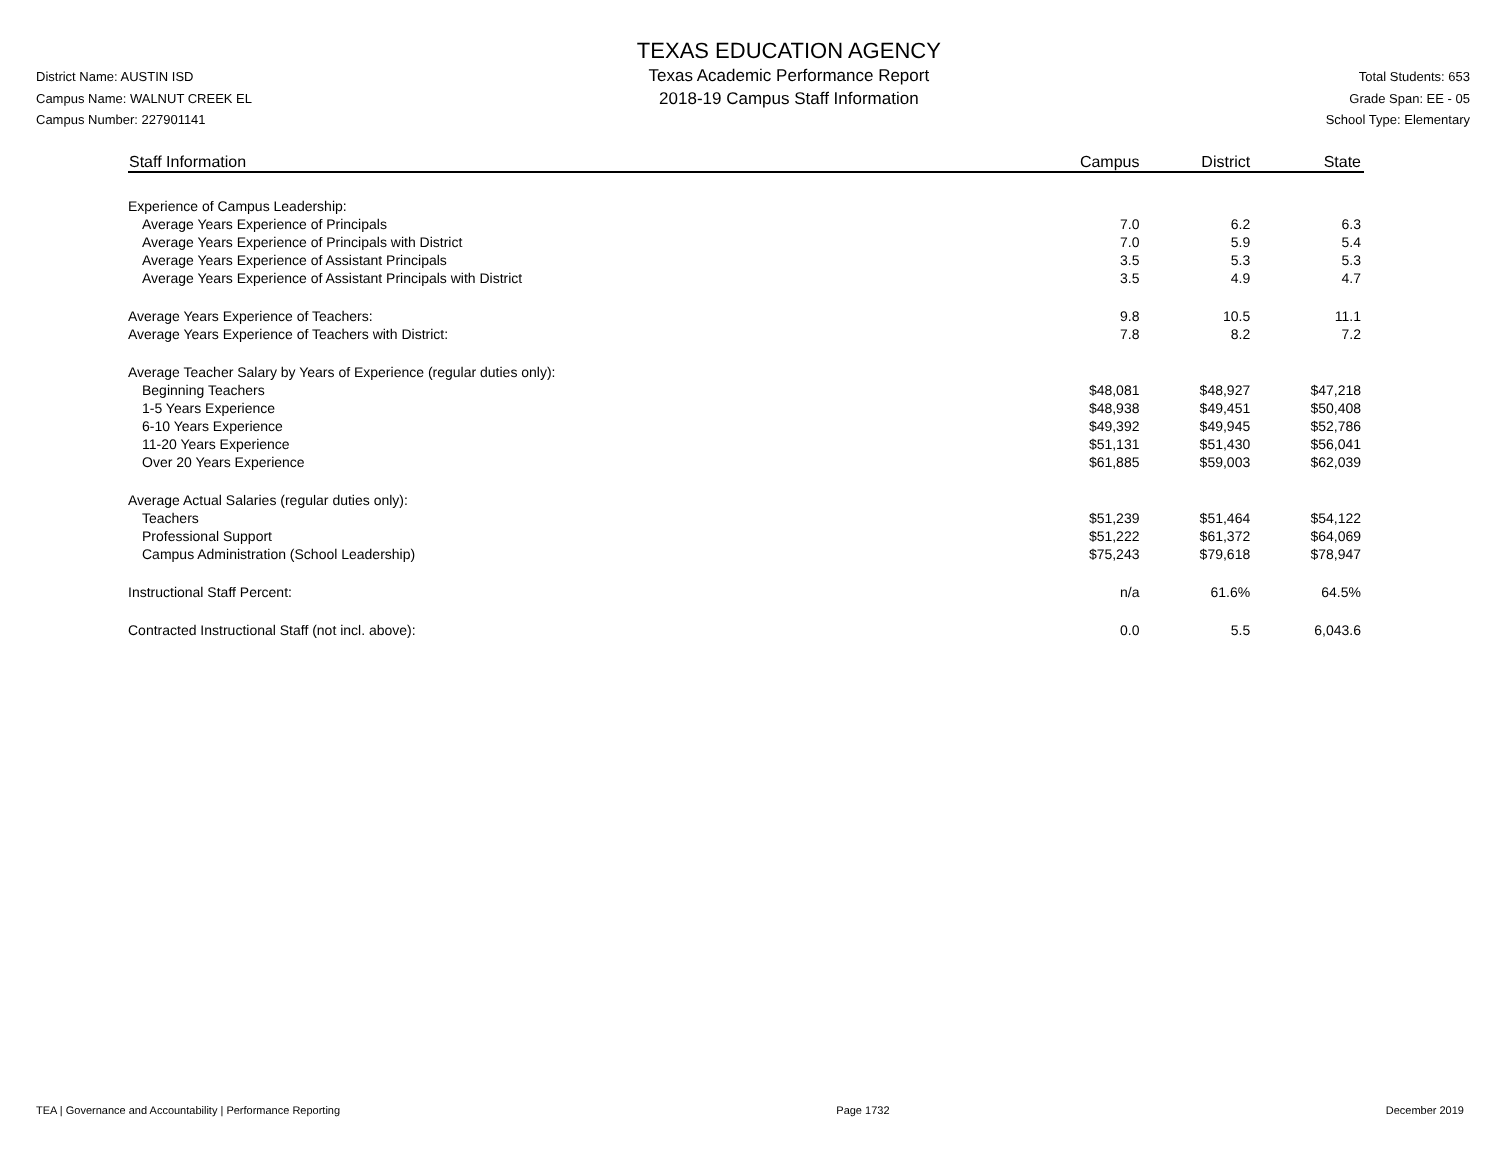District Name: AUSTIN ISD
Campus Name: WALNUT CREEK EL
Campus Number: 227901141
TEXAS EDUCATION AGENCY
Texas Academic Performance Report
2018-19 Campus Staff Information
Total Students: 653
Grade Span: EE - 05
School Type: Elementary
| Staff Information | Campus | District | State |
| --- | --- | --- | --- |
| Experience of Campus Leadership: | | | |
| Average Years Experience of Principals | 7.0 | 6.2 | 6.3 |
| Average Years Experience of Principals with District | 7.0 | 5.9 | 5.4 |
| Average Years Experience of Assistant Principals | 3.5 | 5.3 | 5.3 |
| Average Years Experience of Assistant Principals with District | 3.5 | 4.9 | 4.7 |
| Average Years Experience of Teachers: | 9.8 | 10.5 | 11.1 |
| Average Years Experience of Teachers with District: | 7.8 | 8.2 | 7.2 |
| Average Teacher Salary by Years of Experience (regular duties only): | | | |
| Beginning Teachers | $48,081 | $48,927 | $47,218 |
| 1-5 Years Experience | $48,938 | $49,451 | $50,408 |
| 6-10 Years Experience | $49,392 | $49,945 | $52,786 |
| 11-20 Years Experience | $51,131 | $51,430 | $56,041 |
| Over 20 Years Experience | $61,885 | $59,003 | $62,039 |
| Average Actual Salaries (regular duties only): | | | |
| Teachers | $51,239 | $51,464 | $54,122 |
| Professional Support | $51,222 | $61,372 | $64,069 |
| Campus Administration (School Leadership) | $75,243 | $79,618 | $78,947 |
| Instructional Staff Percent: | n/a | 61.6% | 64.5% |
| Contracted Instructional Staff (not incl. above): | 0.0 | 5.5 | 6,043.6 |
TEA | Governance and Accountability | Performance Reporting Page 1732 December 2019